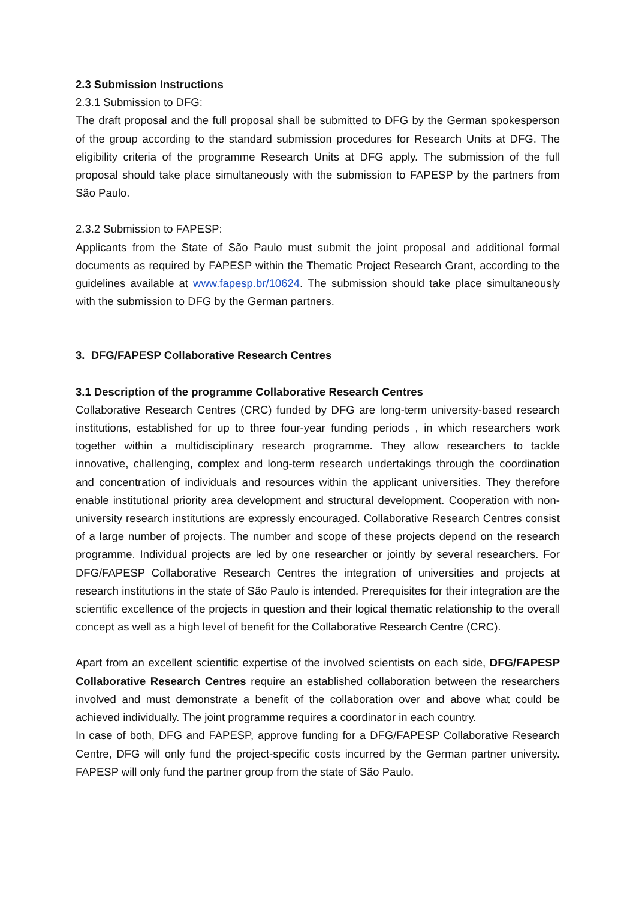2.3 Submission Instructions
2.3.1 Submission to DFG:
The draft proposal and the full proposal shall be submitted to DFG by the German spokesperson of the group according to the standard submission procedures for Research Units at DFG. The eligibility criteria of the programme Research Units at DFG apply. The submission of the full proposal should take place simultaneously with the submission to FAPESP by the partners from São Paulo.
2.3.2 Submission to FAPESP:
Applicants from the State of São Paulo must submit the joint proposal and additional formal documents as required by FAPESP within the Thematic Project Research Grant, according to the guidelines available at www.fapesp.br/10624. The submission should take place simultaneously with the submission to DFG by the German partners.
3. DFG/FAPESP Collaborative Research Centres
3.1 Description of the programme Collaborative Research Centres
Collaborative Research Centres (CRC) funded by DFG are long-term university-based research institutions, established for up to three four-year funding periods , in which researchers work together within a multidisciplinary research programme. They allow researchers to tackle innovative, challenging, complex and long-term research undertakings through the coordination and concentration of individuals and resources within the applicant universities. They therefore enable institutional priority area development and structural development. Cooperation with non-university research institutions are expressly encouraged. Collaborative Research Centres consist of a large number of projects. The number and scope of these projects depend on the research programme. Individual projects are led by one researcher or jointly by several researchers. For DFG/FAPESP Collaborative Research Centres the integration of universities and projects at research institutions in the state of São Paulo is intended. Prerequisites for their integration are the scientific excellence of the projects in question and their logical thematic relationship to the overall concept as well as a high level of benefit for the Collaborative Research Centre (CRC).
Apart from an excellent scientific expertise of the involved scientists on each side, DFG/FAPESP Collaborative Research Centres require an established collaboration between the researchers involved and must demonstrate a benefit of the collaboration over and above what could be achieved individually. The joint programme requires a coordinator in each country.
In case of both, DFG and FAPESP, approve funding for a DFG/FAPESP Collaborative Research Centre, DFG will only fund the project-specific costs incurred by the German partner university. FAPESP will only fund the partner group from the state of São Paulo.